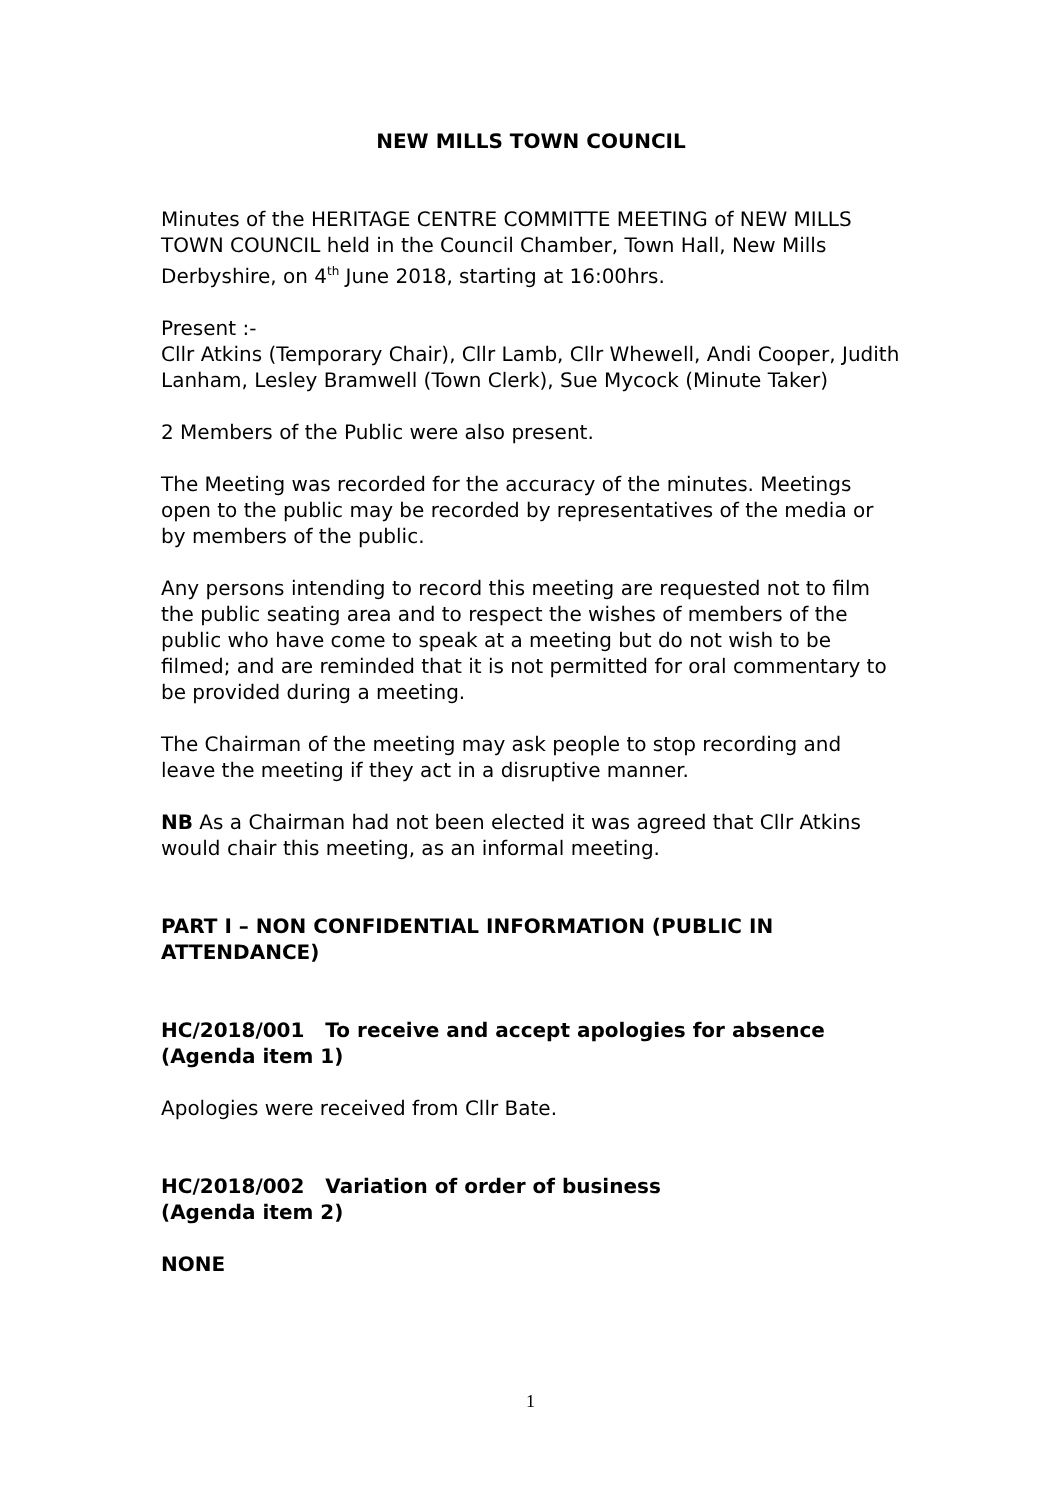NEW MILLS TOWN COUNCIL
Minutes of the HERITAGE CENTRE COMMITTE MEETING of NEW MILLS TOWN COUNCIL held in the Council Chamber, Town Hall, New Mills Derbyshire, on 4<sup>th</sup> June 2018, starting at 16:00hrs.
Present :-
Cllr Atkins (Temporary Chair), Cllr Lamb, Cllr Whewell, Andi Cooper, Judith Lanham, Lesley Bramwell (Town Clerk), Sue Mycock (Minute Taker)
2 Members of the Public were also present.
The Meeting was recorded for the accuracy of the minutes. Meetings open to the public may be recorded by representatives of the media or by members of the public.
Any persons intending to record this meeting are requested not to film the public seating area and to respect the wishes of members of the public who have come to speak at a meeting but do not wish to be filmed; and are reminded that it is not permitted for oral commentary to be provided during a meeting.
The Chairman of the meeting may ask people to stop recording and leave the meeting if they act in a disruptive manner.
NB As a Chairman had not been elected it was agreed that Cllr Atkins would chair this meeting, as an informal meeting.
PART I – NON CONFIDENTIAL INFORMATION (PUBLIC IN ATTENDANCE)
HC/2018/001 To receive and accept apologies for absence (Agenda item 1)
Apologies were received from Cllr Bate.
HC/2018/002 Variation of order of business
(Agenda item 2)
NONE
1